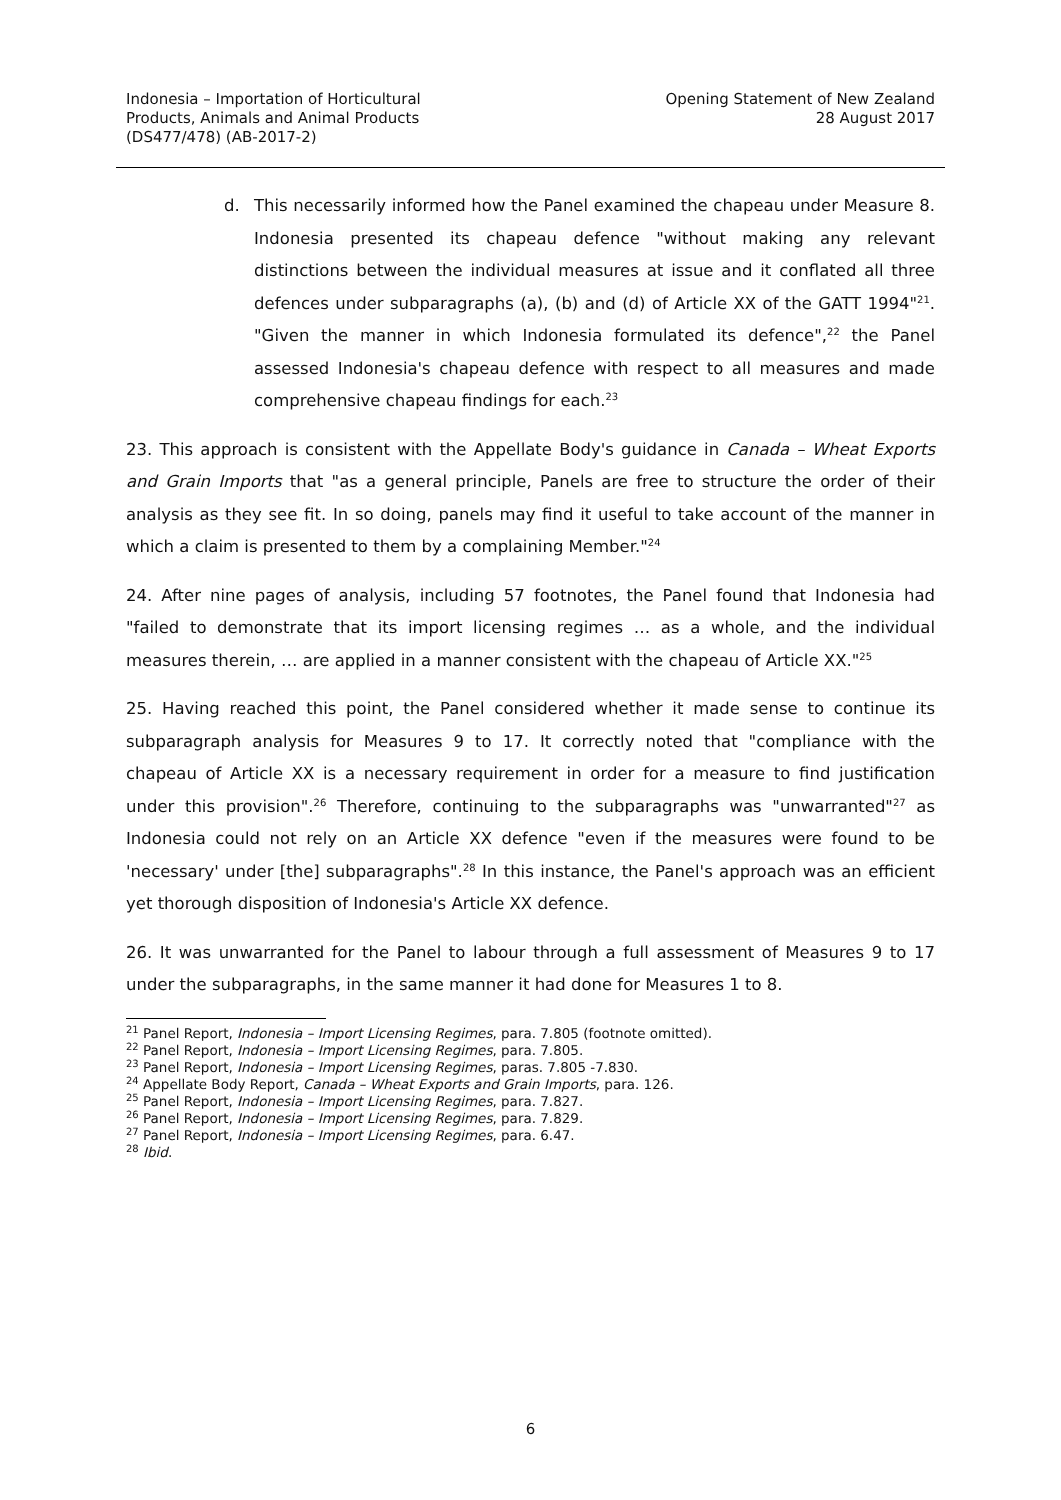Indonesia – Importation of Horticultural
Products, Animals and Animal Products
(DS477/478) (AB-2017-2)
Opening Statement of New Zealand
28 August 2017
d. This necessarily informed how the Panel examined the chapeau under Measure 8. Indonesia presented its chapeau defence "without making any relevant distinctions between the individual measures at issue and it conflated all three defences under subparagraphs (a), (b) and (d) of Article XX of the GATT 1994"<sup>21</sup>. "Given the manner in which Indonesia formulated its defence",<sup>22</sup> the Panel assessed Indonesia's chapeau defence with respect to all measures and made comprehensive chapeau findings for each.<sup>23</sup>
23. This approach is consistent with the Appellate Body's guidance in Canada – Wheat Exports and Grain Imports that "as a general principle, Panels are free to structure the order of their analysis as they see fit. In so doing, panels may find it useful to take account of the manner in which a claim is presented to them by a complaining Member."<sup>24</sup>
24. After nine pages of analysis, including 57 footnotes, the Panel found that Indonesia had "failed to demonstrate that its import licensing regimes … as a whole, and the individual measures therein, … are applied in a manner consistent with the chapeau of Article XX."<sup>25</sup>
25. Having reached this point, the Panel considered whether it made sense to continue its subparagraph analysis for Measures 9 to 17. It correctly noted that "compliance with the chapeau of Article XX is a necessary requirement in order for a measure to find justification under this provision".<sup>26</sup> Therefore, continuing to the subparagraphs was "unwarranted"<sup>27</sup> as Indonesia could not rely on an Article XX defence "even if the measures were found to be 'necessary' under [the] subparagraphs".<sup>28</sup> In this instance, the Panel's approach was an efficient yet thorough disposition of Indonesia's Article XX defence.
26. It was unwarranted for the Panel to labour through a full assessment of Measures 9 to 17 under the subparagraphs, in the same manner it had done for Measures 1 to 8.
<sup>21</sup> Panel Report, Indonesia – Import Licensing Regimes, para. 7.805 (footnote omitted).
<sup>22</sup> Panel Report, Indonesia – Import Licensing Regimes, para. 7.805.
<sup>23</sup> Panel Report, Indonesia – Import Licensing Regimes, paras. 7.805 -7.830.
<sup>24</sup> Appellate Body Report, Canada – Wheat Exports and Grain Imports, para. 126.
<sup>25</sup> Panel Report, Indonesia – Import Licensing Regimes, para. 7.827.
<sup>26</sup> Panel Report, Indonesia – Import Licensing Regimes, para. 7.829.
<sup>27</sup> Panel Report, Indonesia – Import Licensing Regimes, para. 6.47.
<sup>28</sup> Ibid.
6